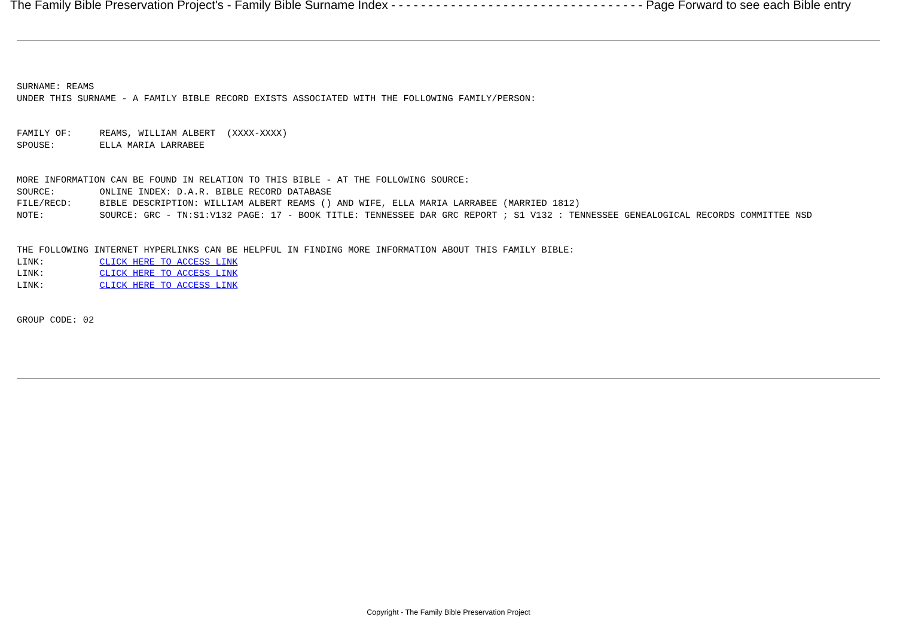The Family Bible Preservation Project's - Family Bible Surname Index - - - - - - - - - - - - - - - - - - - - - - - - - - - - - - - - - - Page Forward to see each Bible entry
SURNAME: REAMS UNDER THIS SURNAME - A FAMILY BIBLE RECORD EXISTS ASSOCIATED WITH THE FOLLOWING FAMILY/PERSON: FAMILY OF: REAMS, WILLIAM ALBERT (XXXX-XXXX) SPOUSE: ELLA MARIA LARRABEE MORE INFORMATION CAN BE FOUND IN RELATION TO THIS BIBLE - AT THE FOLLOWING SOURCE: SOURCE: ONLINE INDEX: D.A.R. BIBLE RECORD DATABASE FILE/RECD: BIBLE DESCRIPTION: WILLIAM ALBERT REAMS () AND WIFE, ELLA MARIA LARRABEE (MARRIED 1812) NOTE: SOURCE: GRC - TN:S1:V132 PAGE: 17 - BOOK TITLE: TENNESSEE DAR GRC REPORT ; S1 V132 : TENNESSEE GENEALOGICAL RECORDS COMMITTEE NSD THE FOLLOWING INTERNET HYPERLINKS CAN BE HELPFUL IN FINDING MORE INFORMATION ABOUT THIS FAMILY BIBLE: LINK: CLICK HERE TO ACCESS LINK LINK: CLICK HERE TO ACCESS LINK LINK: CLICK HERE TO ACCESS LINK GROUP CODE: 02
Copyright - The Family Bible Preservation Project